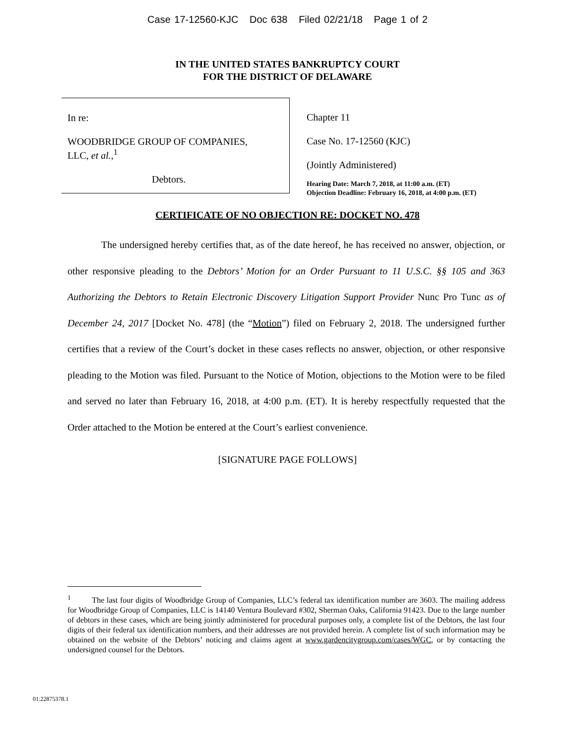Case 17-12560-KJC Doc 638 Filed 02/21/18 Page 1 of 2
IN THE UNITED STATES BANKRUPTCY COURT
FOR THE DISTRICT OF DELAWARE
In re:
WOODBRIDGE GROUP OF COMPANIES,
LLC, et al.,<sup>1</sup>
Debtors.
Chapter 11
Case No. 17-12560 (KJC)
(Jointly Administered)
Hearing Date: March 7, 2018, at 11:00 a.m. (ET)
Objection Deadline: February 16, 2018, at 4:00 p.m. (ET)
CERTIFICATE OF NO OBJECTION RE: DOCKET NO. 478
The undersigned hereby certifies that, as of the date hereof, he has received no answer, objection, or other responsive pleading to the Debtors’ Motion for an Order Pursuant to 11 U.S.C. §§ 105 and 363 Authorizing the Debtors to Retain Electronic Discovery Litigation Support Provider Nunc Pro Tunc as of December 24, 2017 [Docket No. 478] (the “Motion”) filed on February 2, 2018. The undersigned further certifies that a review of the Court’s docket in these cases reflects no answer, objection, or other responsive pleading to the Motion was filed. Pursuant to the Notice of Motion, objections to the Motion were to be filed and served no later than February 16, 2018, at 4:00 p.m. (ET). It is hereby respectfully requested that the Order attached to the Motion be entered at the Court’s earliest convenience.
[SIGNATURE PAGE FOLLOWS]
<sup>1</sup> The last four digits of Woodbridge Group of Companies, LLC’s federal tax identification number are 3603. The mailing address for Woodbridge Group of Companies, LLC is 14140 Ventura Boulevard #302, Sherman Oaks, California 91423. Due to the large number of debtors in these cases, which are being jointly administered for procedural purposes only, a complete list of the Debtors, the last four digits of their federal tax identification numbers, and their addresses are not provided herein. A complete list of such information may be obtained on the website of the Debtors’ noticing and claims agent at www.gardencitygroup.com/cases/WGC, or by contacting the undersigned counsel for the Debtors.
01:22875378.1